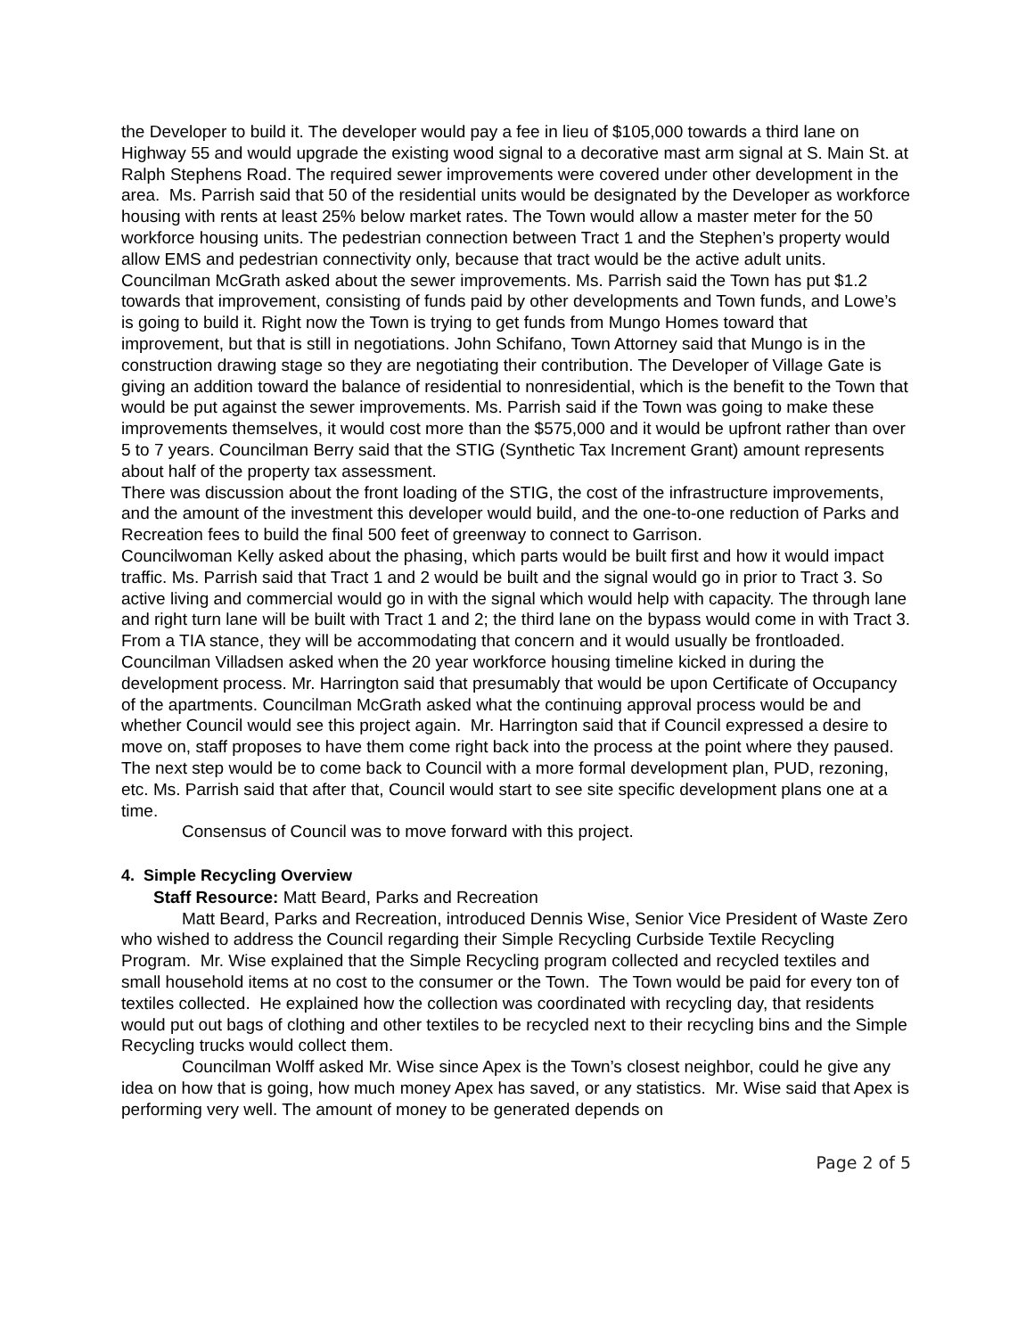the Developer to build it. The developer would pay a fee in lieu of $105,000 towards a third lane on Highway 55 and would upgrade the existing wood signal to a decorative mast arm signal at S. Main St. at Ralph Stephens Road. The required sewer improvements were covered under other development in the area. Ms. Parrish said that 50 of the residential units would be designated by the Developer as workforce housing with rents at least 25% below market rates. The Town would allow a master meter for the 50 workforce housing units. The pedestrian connection between Tract 1 and the Stephen’s property would allow EMS and pedestrian connectivity only, because that tract would be the active adult units.
Councilman McGrath asked about the sewer improvements. Ms. Parrish said the Town has put $1.2 towards that improvement, consisting of funds paid by other developments and Town funds, and Lowe’s is going to build it. Right now the Town is trying to get funds from Mungo Homes toward that improvement, but that is still in negotiations. John Schifano, Town Attorney said that Mungo is in the construction drawing stage so they are negotiating their contribution. The Developer of Village Gate is giving an addition toward the balance of residential to nonresidential, which is the benefit to the Town that would be put against the sewer improvements. Ms. Parrish said if the Town was going to make these improvements themselves, it would cost more than the $575,000 and it would be upfront rather than over 5 to 7 years. Councilman Berry said that the STIG (Synthetic Tax Increment Grant) amount represents about half of the property tax assessment.
There was discussion about the front loading of the STIG, the cost of the infrastructure improvements, and the amount of the investment this developer would build, and the one-to-one reduction of Parks and Recreation fees to build the final 500 feet of greenway to connect to Garrison.
Councilwoman Kelly asked about the phasing, which parts would be built first and how it would impact traffic. Ms. Parrish said that Tract 1 and 2 would be built and the signal would go in prior to Tract 3. So active living and commercial would go in with the signal which would help with capacity. The through lane and right turn lane will be built with Tract 1 and 2; the third lane on the bypass would come in with Tract 3. From a TIA stance, they will be accommodating that concern and it would usually be frontloaded.
Councilman Villadsen asked when the 20 year workforce housing timeline kicked in during the development process. Mr. Harrington said that presumably that would be upon Certificate of Occupancy of the apartments. Councilman McGrath asked what the continuing approval process would be and whether Council would see this project again. Mr. Harrington said that if Council expressed a desire to move on, staff proposes to have them come right back into the process at the point where they paused. The next step would be to come back to Council with a more formal development plan, PUD, rezoning, etc. Ms. Parrish said that after that, Council would start to see site specific development plans one at a time.
Consensus of Council was to move forward with this project.
4. Simple Recycling Overview
Staff Resource: Matt Beard, Parks and Recreation
Matt Beard, Parks and Recreation, introduced Dennis Wise, Senior Vice President of Waste Zero who wished to address the Council regarding their Simple Recycling Curbside Textile Recycling Program. Mr. Wise explained that the Simple Recycling program collected and recycled textiles and small household items at no cost to the consumer or the Town. The Town would be paid for every ton of textiles collected. He explained how the collection was coordinated with recycling day, that residents would put out bags of clothing and other textiles to be recycled next to their recycling bins and the Simple Recycling trucks would collect them.
Councilman Wolff asked Mr. Wise since Apex is the Town’s closest neighbor, could he give any idea on how that is going, how much money Apex has saved, or any statistics. Mr. Wise said that Apex is performing very well. The amount of money to be generated depends on
Page 2 of 5